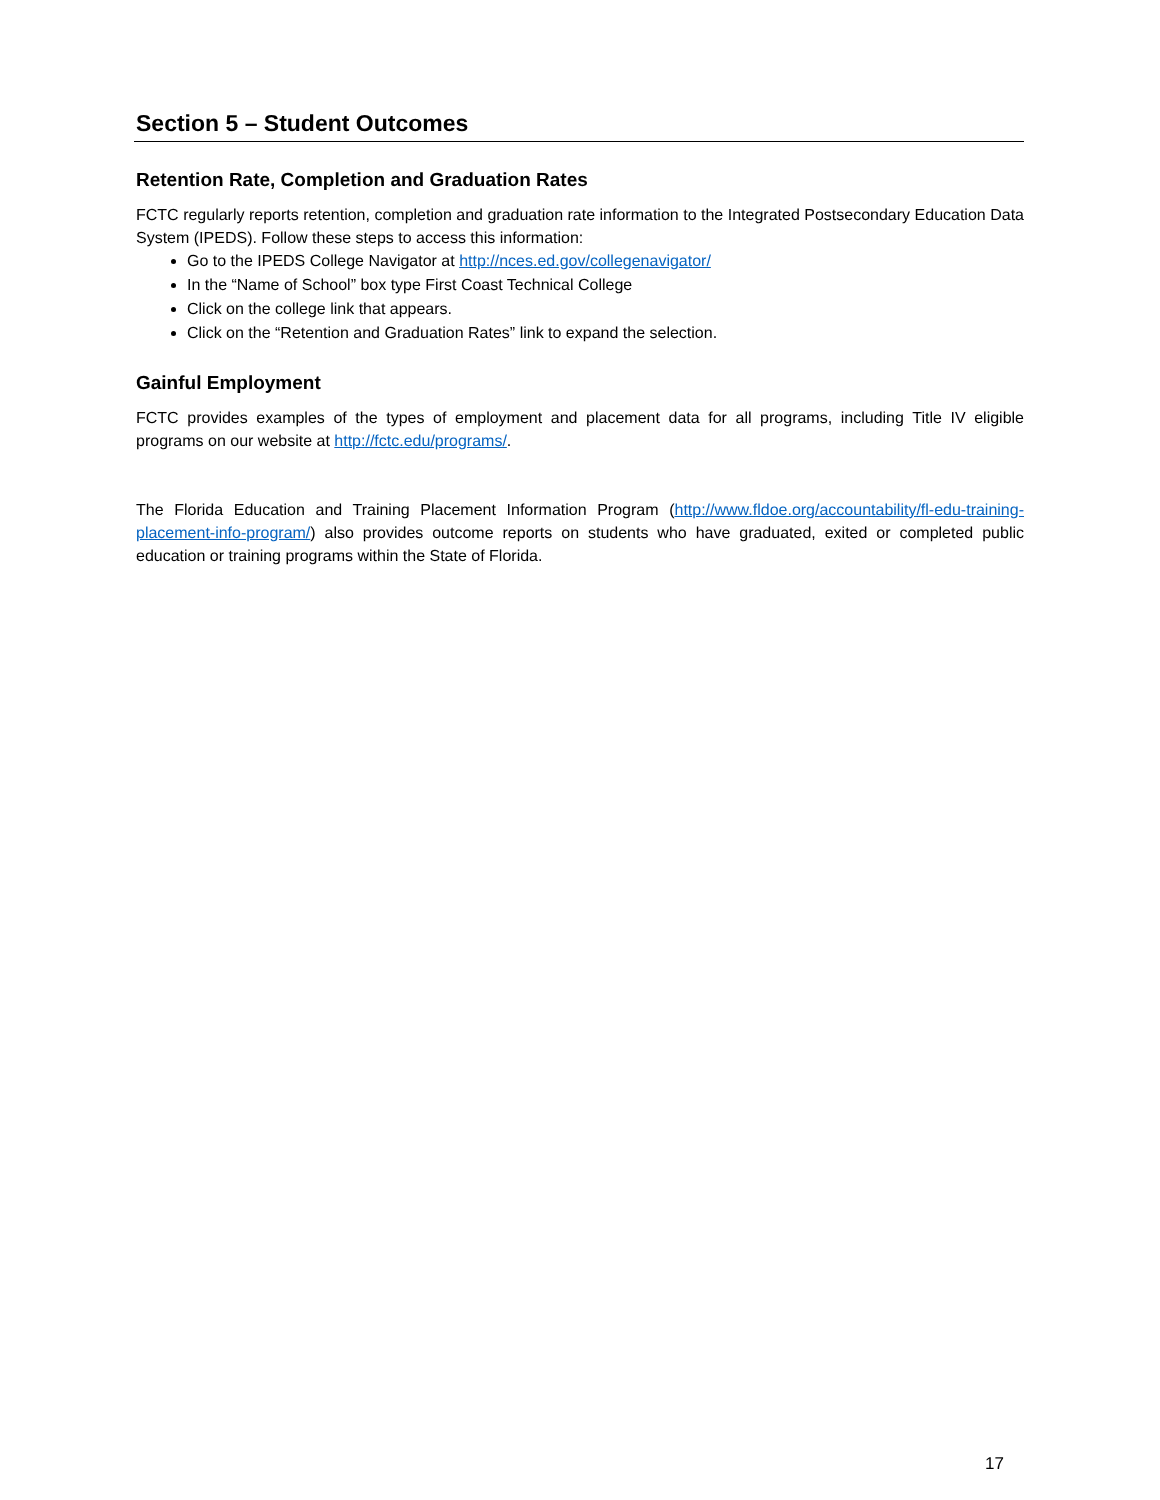Section 5 – Student Outcomes
Retention Rate, Completion and Graduation Rates
FCTC regularly reports retention, completion and graduation rate information to the Integrated Postsecondary Education Data System (IPEDS). Follow these steps to access this information:
Go to the IPEDS College Navigator at http://nces.ed.gov/collegenavigator/
In the “Name of School” box type First Coast Technical College
Click on the college link that appears.
Click on the “Retention and Graduation Rates” link to expand the selection.
Gainful Employment
FCTC provides examples of the types of employment and placement data for all programs, including Title IV eligible programs on our website at http://fctc.edu/programs/.
The Florida Education and Training Placement Information Program (http://www.fldoe.org/accountability/fl-edu-training-placement-info-program/) also provides outcome reports on students who have graduated, exited or completed public education or training programs within the State of Florida.
17